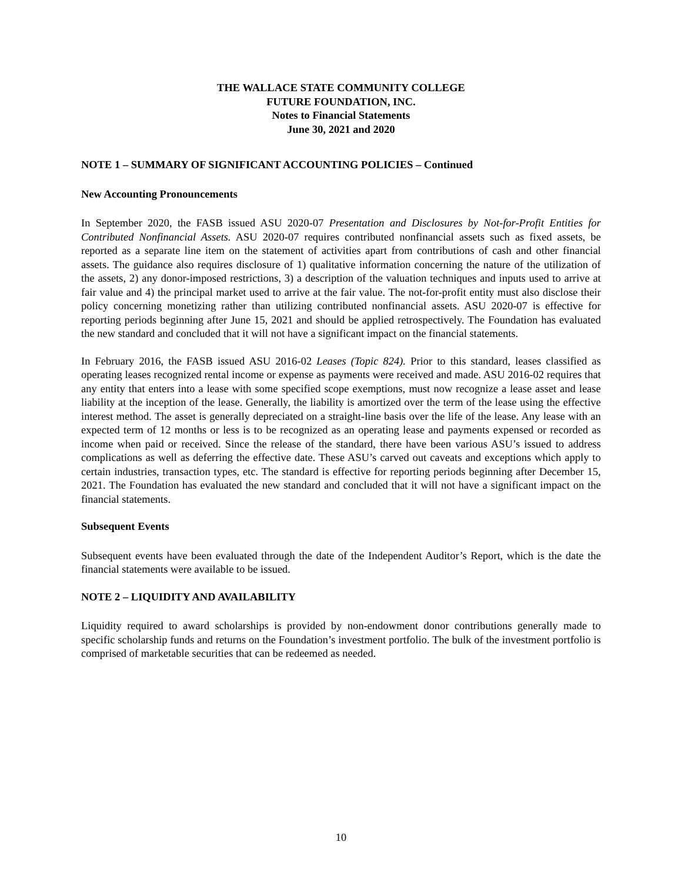THE WALLACE STATE COMMUNITY COLLEGE
FUTURE FOUNDATION, INC.
Notes to Financial Statements
June 30, 2021 and 2020
NOTE 1 – SUMMARY OF SIGNIFICANT ACCOUNTING POLICIES – Continued
New Accounting Pronouncements
In September 2020, the FASB issued ASU 2020-07 Presentation and Disclosures by Not-for-Profit Entities for Contributed Nonfinancial Assets. ASU 2020-07 requires contributed nonfinancial assets such as fixed assets, be reported as a separate line item on the statement of activities apart from contributions of cash and other financial assets. The guidance also requires disclosure of 1) qualitative information concerning the nature of the utilization of the assets, 2) any donor-imposed restrictions, 3) a description of the valuation techniques and inputs used to arrive at fair value and 4) the principal market used to arrive at the fair value. The not-for-profit entity must also disclose their policy concerning monetizing rather than utilizing contributed nonfinancial assets. ASU 2020-07 is effective for reporting periods beginning after June 15, 2021 and should be applied retrospectively. The Foundation has evaluated the new standard and concluded that it will not have a significant impact on the financial statements.
In February 2016, the FASB issued ASU 2016-02 Leases (Topic 824). Prior to this standard, leases classified as operating leases recognized rental income or expense as payments were received and made. ASU 2016-02 requires that any entity that enters into a lease with some specified scope exemptions, must now recognize a lease asset and lease liability at the inception of the lease. Generally, the liability is amortized over the term of the lease using the effective interest method. The asset is generally depreciated on a straight-line basis over the life of the lease. Any lease with an expected term of 12 months or less is to be recognized as an operating lease and payments expensed or recorded as income when paid or received. Since the release of the standard, there have been various ASU’s issued to address complications as well as deferring the effective date. These ASU’s carved out caveats and exceptions which apply to certain industries, transaction types, etc. The standard is effective for reporting periods beginning after December 15, 2021. The Foundation has evaluated the new standard and concluded that it will not have a significant impact on the financial statements.
Subsequent Events
Subsequent events have been evaluated through the date of the Independent Auditor’s Report, which is the date the financial statements were available to be issued.
NOTE 2 – LIQUIDITY AND AVAILABILITY
Liquidity required to award scholarships is provided by non-endowment donor contributions generally made to specific scholarship funds and returns on the Foundation’s investment portfolio. The bulk of the investment portfolio is comprised of marketable securities that can be redeemed as needed.
10